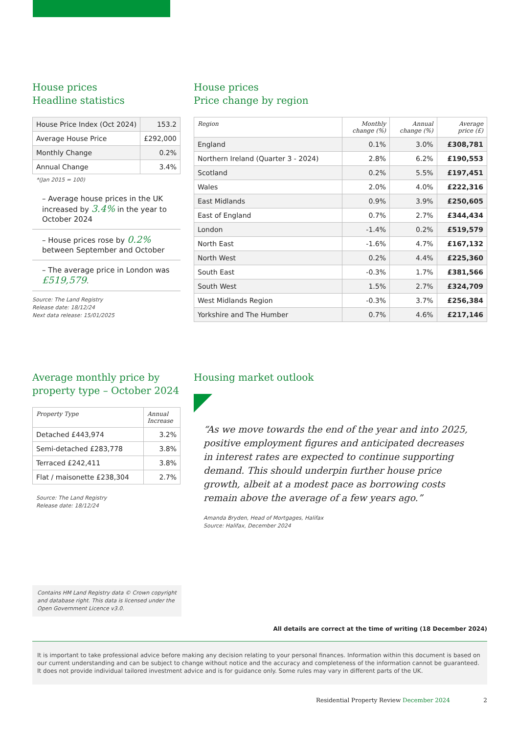House prices
Headline statistics
| House Price Index (Oct 2024) | 153.2 |
| Average House Price | £292,000 |
| Monthly Change | 0.2% |
| Annual Change | 3.4% |
*(Jan 2015 = 100)
– Average house prices in the UK increased by 3.4% in the year to October 2024
– House prices rose by 0.2% between September and October
– The average price in London was £519,579.
Source: The Land Registry
Release date: 18/12/24
Next data release: 15/01/2025
House prices
Price change by region
| Region | Monthly change (%) | Annual change (%) | Average price (£) |
| --- | --- | --- | --- |
| England | 0.1% | 3.0% | £308,781 |
| Northern Ireland (Quarter 3 - 2024) | 2.8% | 6.2% | £190,553 |
| Scotland | 0.2% | 5.5% | £197,451 |
| Wales | 2.0% | 4.0% | £222,316 |
| East Midlands | 0.9% | 3.9% | £250,605 |
| East of England | 0.7% | 2.7% | £344,434 |
| London | -1.4% | 0.2% | £519,579 |
| North East | -1.6% | 4.7% | £167,132 |
| North West | 0.2% | 4.4% | £225,360 |
| South East | -0.3% | 1.7% | £381,566 |
| South West | 1.5% | 2.7% | £324,709 |
| West Midlands Region | -0.3% | 3.7% | £256,384 |
| Yorkshire and The Humber | 0.7% | 4.6% | £217,146 |
Average monthly price by
property type – October 2024
| Property Type | Annual Increase |
| --- | --- |
| Detached £443,974 | 3.2% |
| Semi-detached £283,778 | 3.8% |
| Terraced £242,411 | 3.8% |
| Flat / maisonette £238,304 | 2.7% |
Source: The Land Registry
Release date: 18/12/24
Housing market outlook
“As we move towards the end of the year and into 2025, positive employment figures and anticipated decreases in interest rates are expected to continue supporting demand. This should underpin further house price growth, albeit at a modest pace as borrowing costs remain above the average of a few years ago.”
Amanda Bryden, Head of Mortgages, Halifax
Source: Halifax, December 2024
Contains HM Land Registry data © Crown copyright and database right. This data is licensed under the Open Government Licence v3.0.
All details are correct at the time of writing (18 December 2024)
It is important to take professional advice before making any decision relating to your personal finances. Information within this document is based on our current understanding and can be subject to change without notice and the accuracy and completeness of the information cannot be guaranteed. It does not provide individual tailored investment advice and is for guidance only. Some rules may vary in different parts of the UK.
Residential Property Review December 2024 2